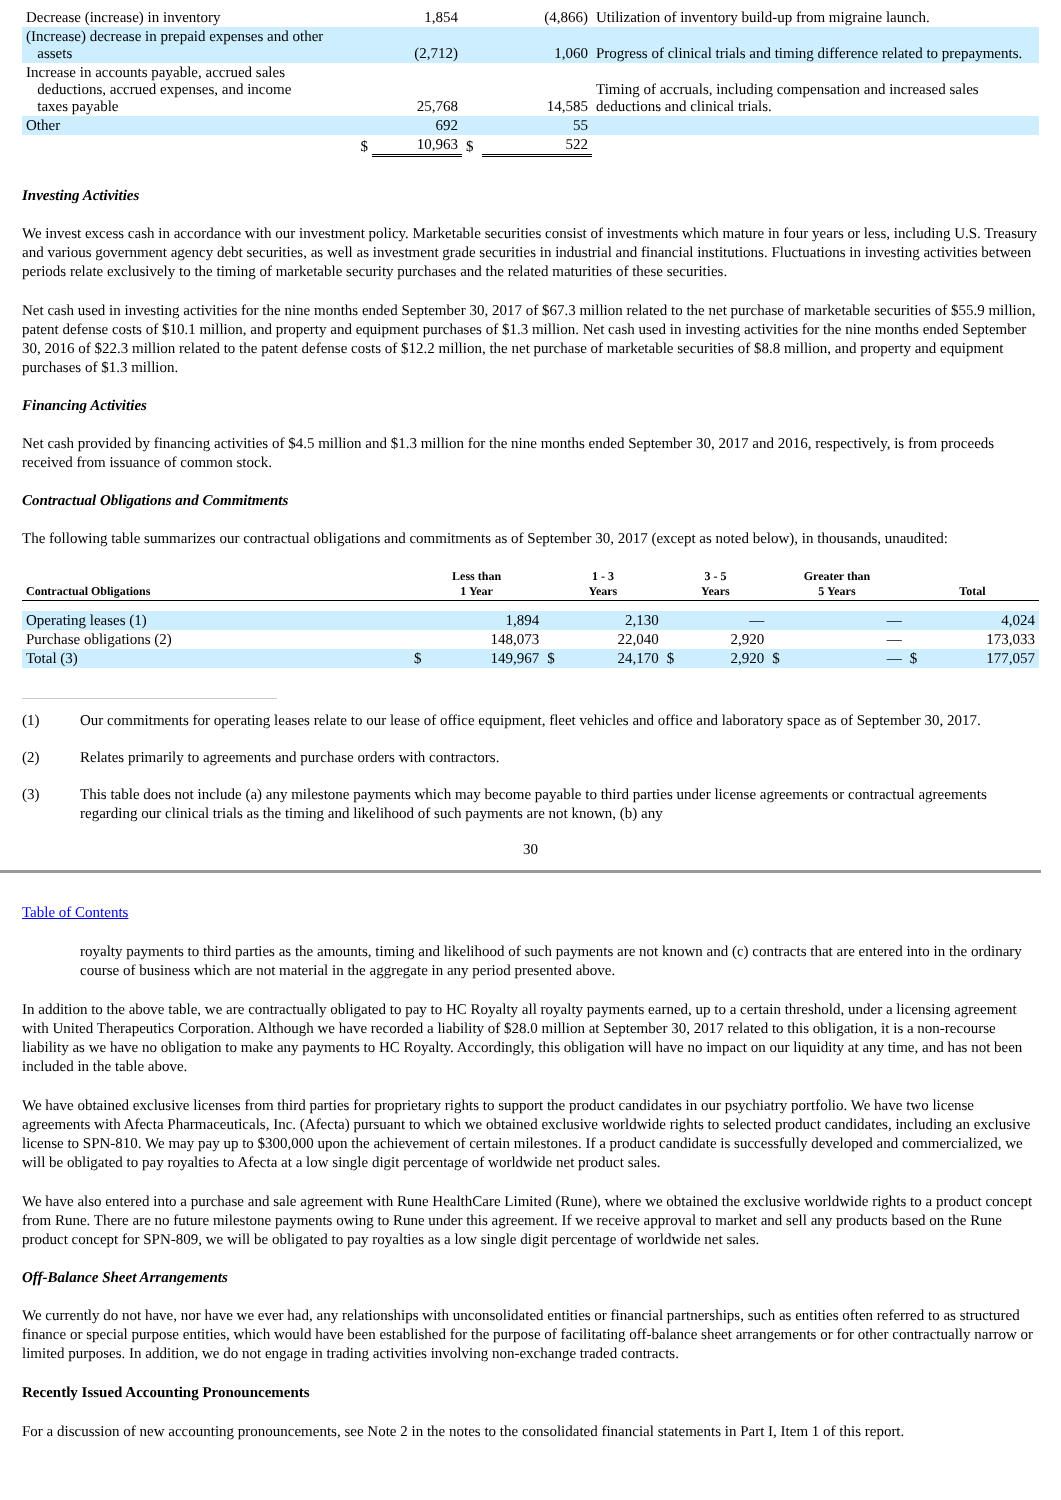| Decrease (increase) in inventory | | 1,854 | | (4,866) | Utilization of inventory build-up from migraine launch. |
| (Increase) decrease in prepaid expenses and other assets | | (2,712) | | 1,060 | Progress of clinical trials and timing difference related to prepayments. |
| Increase in accounts payable, accrued sales deductions, accrued expenses, and income taxes payable | | 25,768 | | 14,585 | Timing of accruals, including compensation and increased sales deductions and clinical trials. |
| Other | | 692 | | 55 | |
| | $ | 10,963 | $ | 522 | |
Investing Activities
We invest excess cash in accordance with our investment policy. Marketable securities consist of investments which mature in four years or less, including U.S. Treasury and various government agency debt securities, as well as investment grade securities in industrial and financial institutions. Fluctuations in investing activities between periods relate exclusively to the timing of marketable security purchases and the related maturities of these securities.
Net cash used in investing activities for the nine months ended September 30, 2017 of $67.3 million related to the net purchase of marketable securities of $55.9 million, patent defense costs of $10.1 million, and property and equipment purchases of $1.3 million. Net cash used in investing activities for the nine months ended September 30, 2016 of $22.3 million related to the patent defense costs of $12.2 million, the net purchase of marketable securities of $8.8 million, and property and equipment purchases of $1.3 million.
Financing Activities
Net cash provided by financing activities of $4.5 million and $1.3 million for the nine months ended September 30, 2017 and 2016, respectively, is from proceeds received from issuance of common stock.
Contractual Obligations and Commitments
The following table summarizes our contractual obligations and commitments as of September 30, 2017 (except as noted below), in thousands, unaudited:
| Contractual Obligations | Less than 1 Year | | 1 - 3 Years | | 3 - 5 Years | | Greater than 5 Years | | Total | |
| --- | --- | --- | --- | --- | --- | --- | --- | --- | --- | --- |
| Operating leases (1) | | 1,894 | | 2,130 | | — | | — | | 4,024 |
| Purchase obligations (2) | | 148,073 | | 22,040 | | 2,920 | | — | | 173,033 |
| Total (3) | $ | 149,967 | $ | 24,170 | $ | 2,920 | $ | — | $ | 177,057 |
(1) Our commitments for operating leases relate to our lease of office equipment, fleet vehicles and office and laboratory space as of September 30, 2017.
(2) Relates primarily to agreements and purchase orders with contractors.
(3) This table does not include (a) any milestone payments which may become payable to third parties under license agreements or contractual agreements regarding our clinical trials as the timing and likelihood of such payments are not known, (b) any
30
Table of Contents
royalty payments to third parties as the amounts, timing and likelihood of such payments are not known and (c) contracts that are entered into in the ordinary course of business which are not material in the aggregate in any period presented above.
In addition to the above table, we are contractually obligated to pay to HC Royalty all royalty payments earned, up to a certain threshold, under a licensing agreement with United Therapeutics Corporation. Although we have recorded a liability of $28.0 million at September 30, 2017 related to this obligation, it is a non-recourse liability as we have no obligation to make any payments to HC Royalty. Accordingly, this obligation will have no impact on our liquidity at any time, and has not been included in the table above.
We have obtained exclusive licenses from third parties for proprietary rights to support the product candidates in our psychiatry portfolio. We have two license agreements with Afecta Pharmaceuticals, Inc. (Afecta) pursuant to which we obtained exclusive worldwide rights to selected product candidates, including an exclusive license to SPN-810. We may pay up to $300,000 upon the achievement of certain milestones. If a product candidate is successfully developed and commercialized, we will be obligated to pay royalties to Afecta at a low single digit percentage of worldwide net product sales.
We have also entered into a purchase and sale agreement with Rune HealthCare Limited (Rune), where we obtained the exclusive worldwide rights to a product concept from Rune. There are no future milestone payments owing to Rune under this agreement. If we receive approval to market and sell any products based on the Rune product concept for SPN-809, we will be obligated to pay royalties as a low single digit percentage of worldwide net sales.
Off-Balance Sheet Arrangements
We currently do not have, nor have we ever had, any relationships with unconsolidated entities or financial partnerships, such as entities often referred to as structured finance or special purpose entities, which would have been established for the purpose of facilitating off-balance sheet arrangements or for other contractually narrow or limited purposes. In addition, we do not engage in trading activities involving non-exchange traded contracts.
Recently Issued Accounting Pronouncements
For a discussion of new accounting pronouncements, see Note 2 in the notes to the consolidated financial statements in Part I, Item 1 of this report.